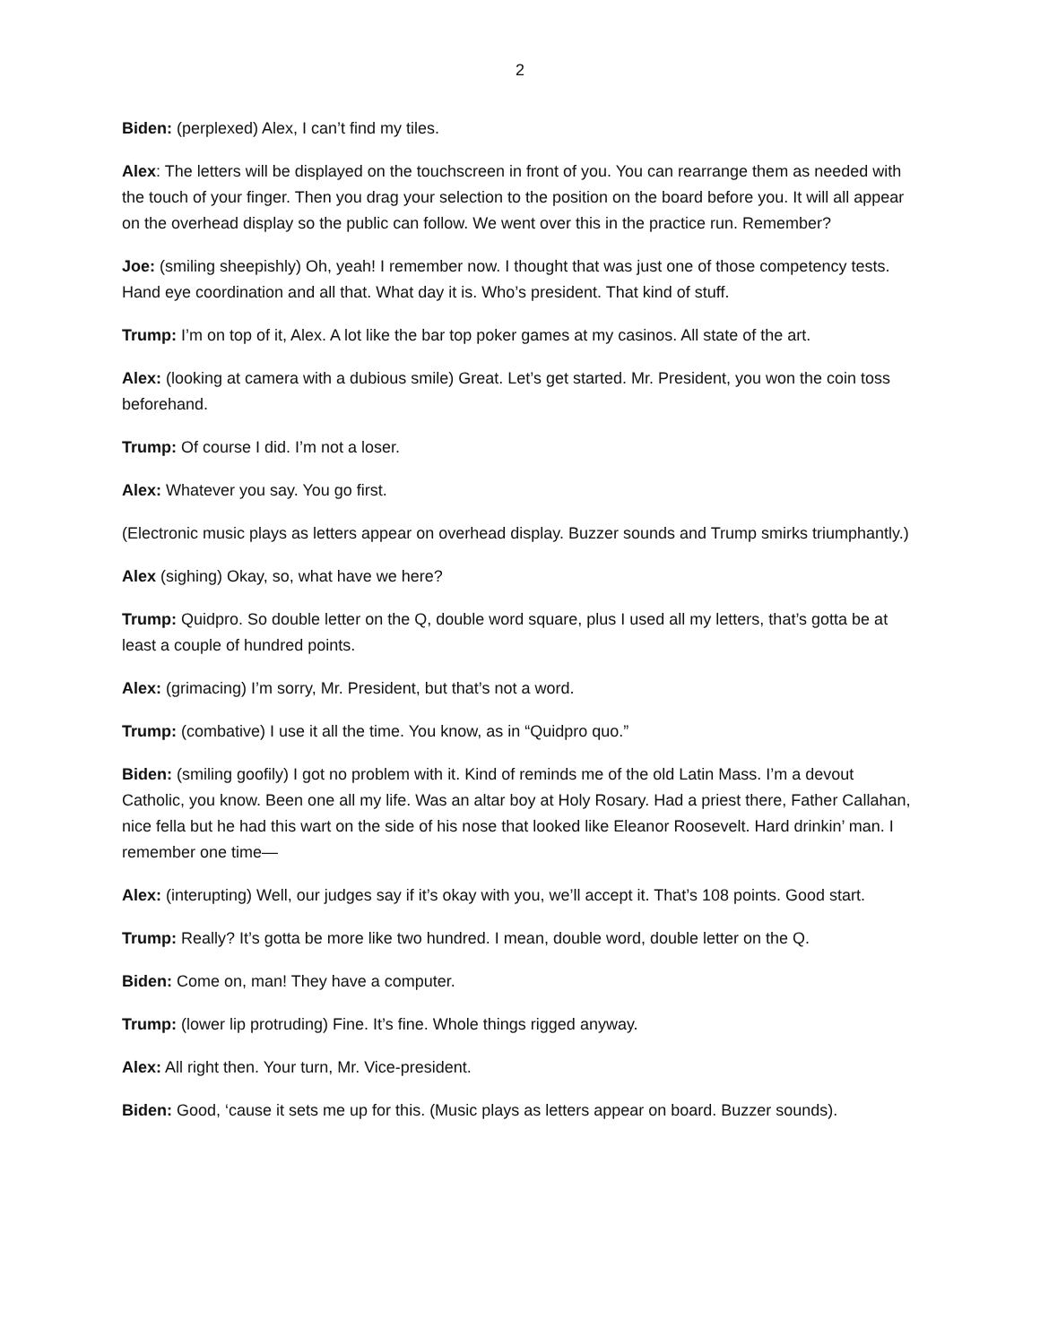2
Biden: (perplexed) Alex, I can’t find my tiles.
Alex: The letters will be displayed on the touchscreen in front of you. You can rearrange them as needed with the touch of your finger. Then you drag your selection to the position on the board before you. It will all appear on the overhead display so the public can follow. We went over this in the practice run. Remember?
Joe: (smiling sheepishly) Oh, yeah! I remember now. I thought that was just one of those competency tests. Hand eye coordination and all that. What day it is. Who’s president. That kind of stuff.
Trump: I’m on top of it, Alex. A lot like the bar top poker games at my casinos. All state of the art.
Alex: (looking at camera with a dubious smile) Great. Let’s get started. Mr. President, you won the coin toss beforehand.
Trump: Of course I did. I’m not a loser.
Alex: Whatever you say. You go first.
(Electronic music plays as letters appear on overhead display. Buzzer sounds and Trump smirks triumphantly.)
Alex (sighing) Okay, so, what have we here?
Trump: Quidpro. So double letter on the Q, double word square, plus I used all my letters, that’s gotta be at least a couple of hundred points.
Alex: (grimacing) I’m sorry, Mr. President, but that’s not a word.
Trump: (combative) I use it all the time. You know, as in “Quidpro quo.”
Biden: (smiling goofily) I got no problem with it. Kind of reminds me of the old Latin Mass. I’m a devout Catholic, you know. Been one all my life. Was an altar boy at Holy Rosary. Had a priest there, Father Callahan, nice fella but he had this wart on the side of his nose that looked like Eleanor Roosevelt. Hard drinkin’ man. I remember one time—
Alex: (interupting) Well, our judges say if it’s okay with you, we’ll accept it. That’s 108 points. Good start.
Trump: Really? It’s gotta be more like two hundred. I mean, double word, double letter on the Q.
Biden: Come on, man! They have a computer.
Trump: (lower lip protruding) Fine. It’s fine. Whole things rigged anyway.
Alex: All right then. Your turn, Mr. Vice-president.
Biden: Good, ‘cause it sets me up for this. (Music plays as letters appear on board. Buzzer sounds).